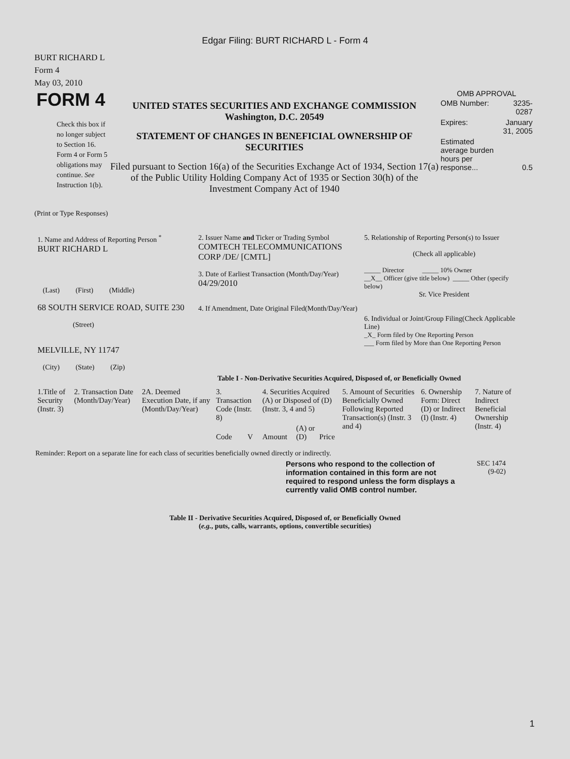Edgar Filing: BURT RICHARD L - Form 4
BURT RICHARD L
Form 4
May 03, 2010
FORM 4
Check this box if no longer subject to Section 16. Form 4 or Form 5 obligations may continue. See Instruction 1(b).
UNITED STATES SECURITIES AND EXCHANGE COMMISSION
Washington, D.C. 20549
STATEMENT OF CHANGES IN BENEFICIAL OWNERSHIP OF SECURITIES
Filed pursuant to Section 16(a) of the Securities Exchange Act of 1934, Section 17(a) of the Public Utility Holding Company Act of 1935 or Section 30(h) of the Investment Company Act of 1940
OMB APPROVAL
| OMB Number: | 3235-0287 |
| Expires: | January 31, 2005 |
| Estimated average burden hours per response... | 0.5 |
(Print or Type Responses)
| 1. Name and Address of Reporting Person <sup>*</sup> BURT RICHARD L (Last) (First) (Middle) 68 SOUTH SERVICE ROAD, SUITE 230 (Street) MELVILLE, NY 11747 (City) (State) (Zip) | 2. Issuer Name and Ticker or Trading Symbol COMTECH TELECOMMUNICATIONS CORP /DE/ [CMTL] 3. Date of Earliest Transaction (Month/Day/Year) 04/29/2010 4. If Amendment, Date Original Filed(Month/Day/Year) | 5. Relationship of Reporting Person(s) to Issuer (Check all applicable) _____ Director _____ 10% Owner __X__ Officer (give title below) _____ Other (specify below) Sr. Vice President 6. Individual or Joint/Group Filing(Check Applicable Line) _X_ Form filed by One Reporting Person ___ Form filed by More than One Reporting Person |
Table I - Non-Derivative Securities Acquired, Disposed of, or Beneficially Owned
| 1.Title of Security (Instr. 3) | 2. Transaction Date (Month/Day/Year) | 2A. Deemed Execution Date, if any (Month/Day/Year) | 3. Transaction Code (Instr. 8) | | 4. Securities Acquired (A) or Disposed of (D) (Instr. 3, 4 and 5) | | | 5. Amount of Securities Beneficially Owned Following Reported Transaction(s) (Instr. 3 and 4) | 6. Ownership Form: Direct (D) or Indirect (I) (Instr. 4) | 7. Nature of Indirect Beneficial Ownership (Instr. 4) |
| --- | --- | --- | --- | --- | --- | --- | --- | --- | --- | --- |
| | | | Code | V | Amount | (A) or (D) | Price | | | |
Reminder: Report on a separate line for each class of securities beneficially owned directly or indirectly.
Persons who respond to the collection of information contained in this form are not required to respond unless the form displays a currently valid OMB control number.
SEC 1474
(9-02)
Table II - Derivative Securities Acquired, Disposed of, or Beneficially Owned
(e.g., puts, calls, warrants, options, convertible securities)
1